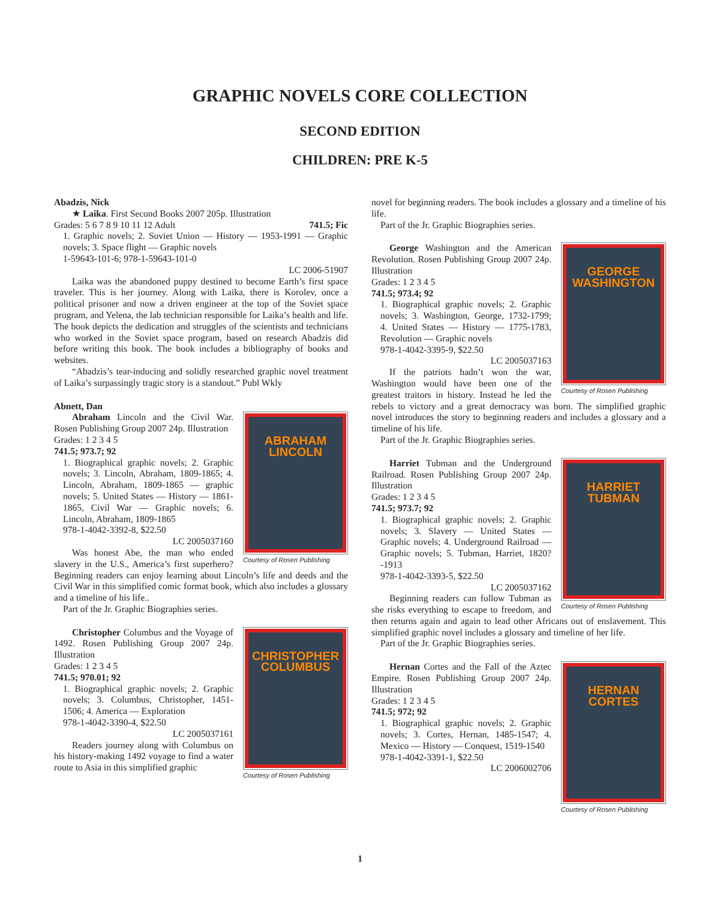GRAPHIC NOVELS CORE COLLECTION
SECOND EDITION
CHILDREN: PRE K-5
Abadzis, Nick
★ Laika. First Second Books 2007 205p. Illustration
Grades: 5 6 7 8 9 10 11 12 Adult 741.5; Fic
1. Graphic novels; 2. Soviet Union — History — 1953-1991 — Graphic novels; 3. Space flight — Graphic novels
1-59643-101-6; 978-1-59643-101-0
LC 2006-51907
Laika was the abandoned puppy destined to become Earth’s first space traveler. This is her journey. Along with Laika, there is Korolev, once a political prisoner and now a driven engineer at the top of the Soviet space program, and Yelena, the lab technician responsible for Laika’s health and life. The book depicts the dedication and struggles of the scientists and technicians who worked in the Soviet space program, based on research Abadzis did before writing this book. The book includes a bibliography of books and websites.
“Abadzis’s tear-inducing and solidly researched graphic novel treatment of Laika’s surpassingly tragic story is a standout.” Publ Wkly
Abnett, Dan
ABRAHAM LINCOLN
Courtesy of Rosen Publishing
Abraham Lincoln and the Civil War. Rosen Publishing Group 2007 24p. Illustration
Grades: 1 2 3 4 5
741.5; 973.7; 92
1. Biographical graphic novels; 2. Graphic novels; 3. Lincoln, Abraham, 1809-1865; 4. Lincoln, Abraham, 1809-1865 — graphic novels; 5. United States — History — 1861-1865, Civil War — Graphic novels; 6. Lincoln, Abraham, 1809-1865
978-1-4042-3392-8, $22.50
LC 2005037160
Was honest Abe, the man who ended slavery in the U.S., America’s first superhero? Beginning readers can enjoy learning about Lincoln’s life and deeds and the Civil War in this simplified comic format book, which also includes a glossary and a timeline of his life..
Part of the Jr. Graphic Biographies series.
CHRISTOPHER COLUMBUS
Courtesy of Rosen Publishing
Christopher Columbus and the Voyage of 1492. Rosen Publishing Group 2007 24p. Illustration
Grades: 1 2 3 4 5
741.5; 970.01; 92
1. Biographical graphic novels; 2. Graphic novels; 3. Columbus, Christopher, 1451-1506; 4. America — Exploration
978-1-4042-3390-4, $22.50
LC 2005037161
Readers journey along with Columbus on his history-making 1492 voyage to find a water route to Asia in this simplified graphic
novel for beginning readers. The book includes a glossary and a timeline of his life.
Part of the Jr. Graphic Biographies series.
GEORGE WASHINGTON
Courtesy of Rosen Publishing
George Washington and the American Revolution. Rosen Publishing Group 2007 24p. Illustration
Grades: 1 2 3 4 5
741.5; 973.4; 92
1. Biographical graphic novels; 2. Graphic novels; 3. Washington, George, 1732-1799; 4. United States — History — 1775-1783, Revolution — Graphic novels
978-1-4042-3395-9, $22.50
LC 2005037163
If the patriots hadn’t won the war, Washington would have been one of the greatest traitors in history. Instead he led the rebels to victory and a great democracy was born. The simplified graphic novel introduces the story to beginning readers and includes a glossary and a timeline of his life.
Part of the Jr. Graphic Biographies series.
HARRIET TUBMAN
Courtesy of Rosen Publishing
Harriet Tubman and the Underground Railroad. Rosen Publishing Group 2007 24p. Illustration
Grades: 1 2 3 4 5
741.5; 973.7; 92
1. Biographical graphic novels; 2. Graphic novels; 3. Slavery — United States — Graphic novels; 4. Underground Railroad — Graphic novels; 5. Tubman, Harriet, 1820?-1913
978-1-4042-3393-5, $22.50
LC 2005037162
Beginning readers can follow Tubman as she risks everything to escape to freedom, and then returns again and again to lead other Africans out of enslavement. This simplified graphic novel includes a glossary and timeline of her life.
Part of the Jr. Graphic Biographies series.
HERNAN CORTES
Courtesy of Rosen Publishing
Hernan Cortes and the Fall of the Aztec Empire. Rosen Publishing Group 2007 24p. Illustration
Grades: 1 2 3 4 5
741.5; 972; 92
1. Biographical graphic novels; 2. Graphic novels; 3. Cortes, Hernan, 1485-1547; 4. Mexico — History — Conquest, 1519-1540
978-1-4042-3391-1, $22.50
LC 2006002706
1